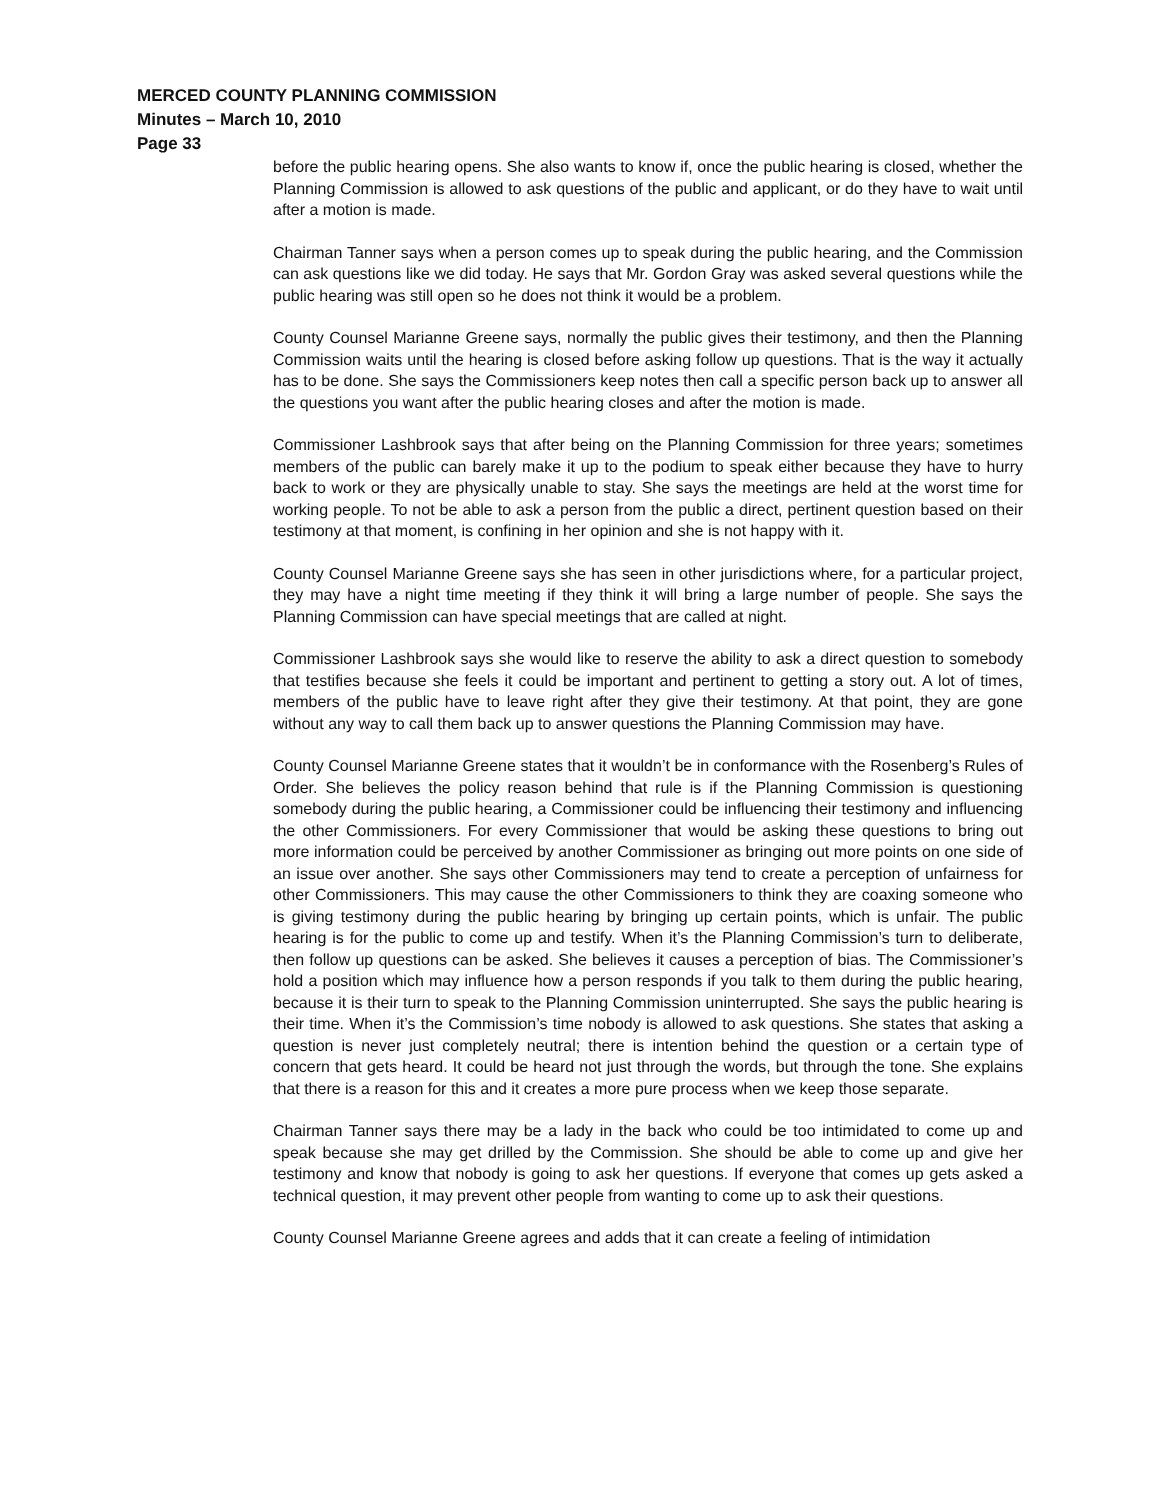MERCED COUNTY PLANNING COMMISSION
Minutes – March 10, 2010
Page 33
before the public hearing opens. She also wants to know if, once the public hearing is closed, whether the Planning Commission is allowed to ask questions of the public and applicant, or do they have to wait until after a motion is made.
Chairman Tanner says when a person comes up to speak during the public hearing, and the Commission can ask questions like we did today. He says that Mr. Gordon Gray was asked several questions while the public hearing was still open so he does not think it would be a problem.
County Counsel Marianne Greene says, normally the public gives their testimony, and then the Planning Commission waits until the hearing is closed before asking follow up questions. That is the way it actually has to be done. She says the Commissioners keep notes then call a specific person back up to answer all the questions you want after the public hearing closes and after the motion is made.
Commissioner Lashbrook says that after being on the Planning Commission for three years; sometimes members of the public can barely make it up to the podium to speak either because they have to hurry back to work or they are physically unable to stay. She says the meetings are held at the worst time for working people. To not be able to ask a person from the public a direct, pertinent question based on their testimony at that moment, is confining in her opinion and she is not happy with it.
County Counsel Marianne Greene says she has seen in other jurisdictions where, for a particular project, they may have a night time meeting if they think it will bring a large number of people. She says the Planning Commission can have special meetings that are called at night.
Commissioner Lashbrook says she would like to reserve the ability to ask a direct question to somebody that testifies because she feels it could be important and pertinent to getting a story out. A lot of times, members of the public have to leave right after they give their testimony. At that point, they are gone without any way to call them back up to answer questions the Planning Commission may have.
County Counsel Marianne Greene states that it wouldn’t be in conformance with the Rosenberg’s Rules of Order. She believes the policy reason behind that rule is if the Planning Commission is questioning somebody during the public hearing, a Commissioner could be influencing their testimony and influencing the other Commissioners. For every Commissioner that would be asking these questions to bring out more information could be perceived by another Commissioner as bringing out more points on one side of an issue over another. She says other Commissioners may tend to create a perception of unfairness for other Commissioners. This may cause the other Commissioners to think they are coaxing someone who is giving testimony during the public hearing by bringing up certain points, which is unfair. The public hearing is for the public to come up and testify. When it’s the Planning Commission’s turn to deliberate, then follow up questions can be asked. She believes it causes a perception of bias. The Commissioner’s hold a position which may influence how a person responds if you talk to them during the public hearing, because it is their turn to speak to the Planning Commission uninterrupted. She says the public hearing is their time. When it’s the Commission’s time nobody is allowed to ask questions. She states that asking a question is never just completely neutral; there is intention behind the question or a certain type of concern that gets heard. It could be heard not just through the words, but through the tone. She explains that there is a reason for this and it creates a more pure process when we keep those separate.
Chairman Tanner says there may be a lady in the back who could be too intimidated to come up and speak because she may get drilled by the Commission. She should be able to come up and give her testimony and know that nobody is going to ask her questions. If everyone that comes up gets asked a technical question, it may prevent other people from wanting to come up to ask their questions.
County Counsel Marianne Greene agrees and adds that it can create a feeling of intimidation